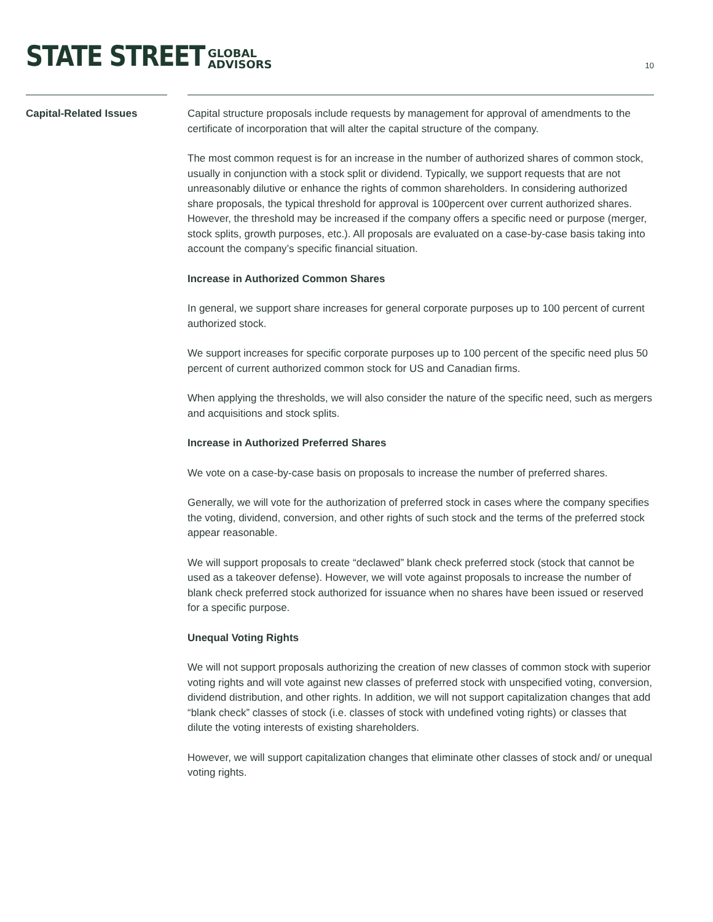STATE STREET
GLOBAL
ADVISORS
10
Capital-Related Issues
Capital structure proposals include requests by management for approval of amendments to the certificate of incorporation that will alter the capital structure of the company.
The most common request is for an increase in the number of authorized shares of common stock, usually in conjunction with a stock split or dividend. Typically, we support requests that are not unreasonably dilutive or enhance the rights of common shareholders. In considering authorized share proposals, the typical threshold for approval is 100percent over current authorized shares. However, the threshold may be increased if the company offers a specific need or purpose (merger, stock splits, growth purposes, etc.). All proposals are evaluated on a case-by-case basis taking into account the company’s specific financial situation.
Increase in Authorized Common Shares
In general, we support share increases for general corporate purposes up to 100 percent of current authorized stock.
We support increases for specific corporate purposes up to 100 percent of the specific need plus 50 percent of current authorized common stock for US and Canadian firms.
When applying the thresholds, we will also consider the nature of the specific need, such as mergers and acquisitions and stock splits.
Increase in Authorized Preferred Shares
We vote on a case-by-case basis on proposals to increase the number of preferred shares.
Generally, we will vote for the authorization of preferred stock in cases where the company specifies the voting, dividend, conversion, and other rights of such stock and the terms of the preferred stock appear reasonable.
We will support proposals to create “declawed” blank check preferred stock (stock that cannot be used as a takeover defense). However, we will vote against proposals to increase the number of blank check preferred stock authorized for issuance when no shares have been issued or reserved for a specific purpose.
Unequal Voting Rights
We will not support proposals authorizing the creation of new classes of common stock with superior voting rights and will vote against new classes of preferred stock with unspecified voting, conversion, dividend distribution, and other rights. In addition, we will not support capitalization changes that add “blank check” classes of stock (i.e. classes of stock with undefined voting rights) or classes that dilute the voting interests of existing shareholders.
However, we will support capitalization changes that eliminate other classes of stock and/ or unequal voting rights.